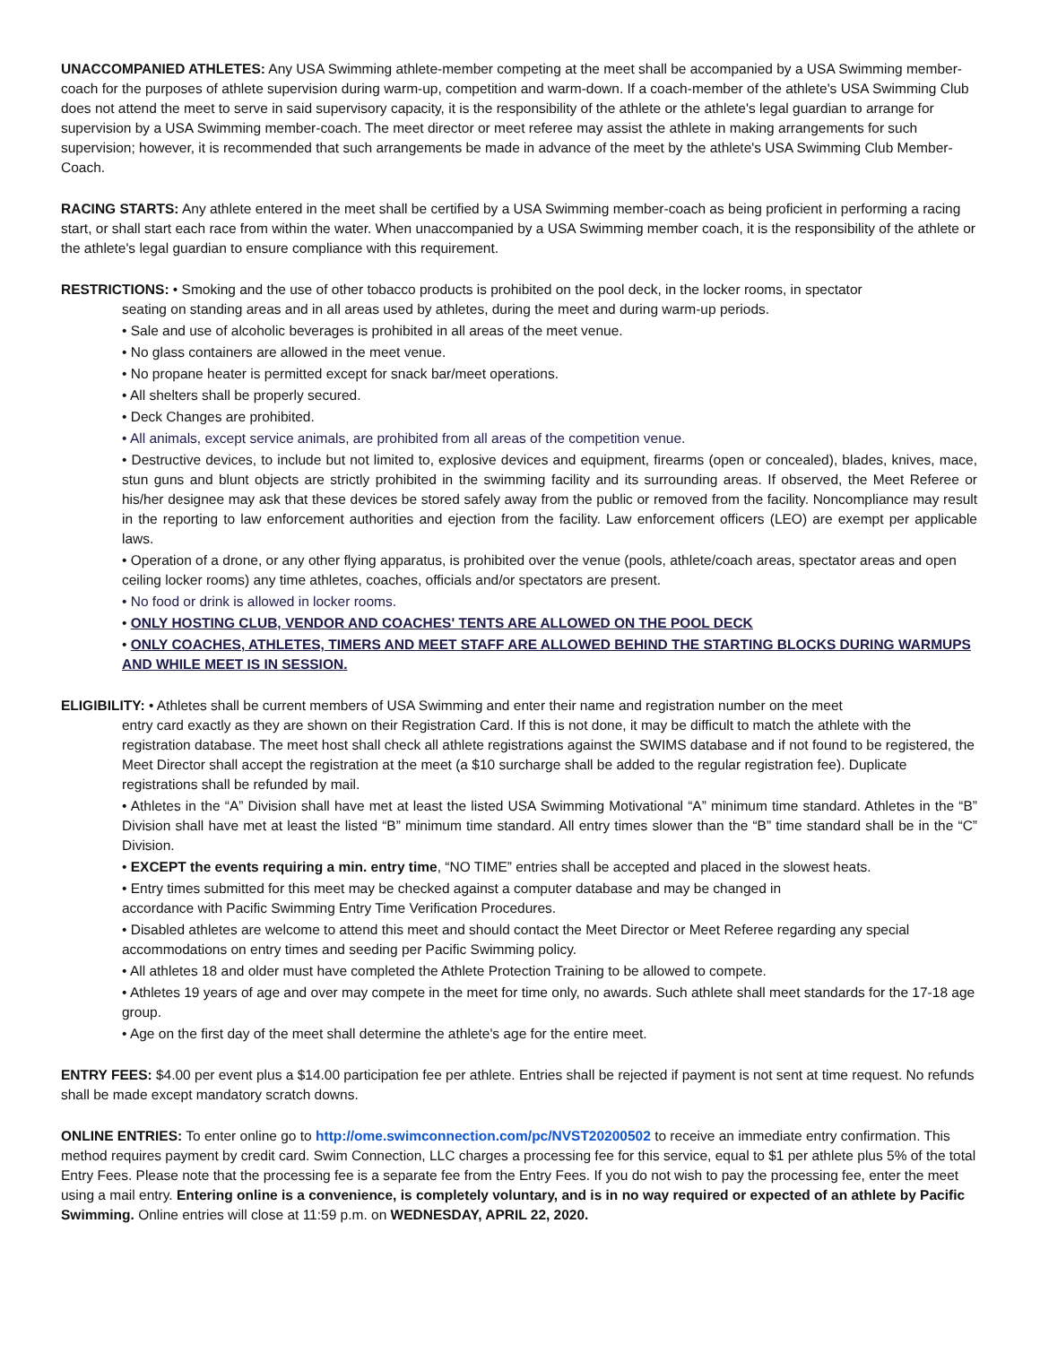UNACCOMPANIED ATHLETES: Any USA Swimming athlete-member competing at the meet shall be accompanied by a USA Swimming member-coach for the purposes of athlete supervision during warm-up, competition and warm-down. If a coach-member of the athlete's USA Swimming Club does not attend the meet to serve in said supervisory capacity, it is the responsibility of the athlete or the athlete's legal guardian to arrange for supervision by a USA Swimming member-coach. The meet director or meet referee may assist the athlete in making arrangements for such supervision; however, it is recommended that such arrangements be made in advance of the meet by the athlete's USA Swimming Club Member-Coach.
RACING STARTS: Any athlete entered in the meet shall be certified by a USA Swimming member-coach as being proficient in performing a racing start, or shall start each race from within the water. When unaccompanied by a USA Swimming member coach, it is the responsibility of the athlete or the athlete's legal guardian to ensure compliance with this requirement.
RESTRICTIONS: • Smoking and the use of other tobacco products is prohibited on the pool deck, in the locker rooms, in spectator
seating on standing areas and in all areas used by athletes, during the meet and during warm-up periods.
• Sale and use of alcoholic beverages is prohibited in all areas of the meet venue.
• No glass containers are allowed in the meet venue.
• No propane heater is permitted except for snack bar/meet operations.
• All shelters shall be properly secured.
• Deck Changes are prohibited.
• All animals, except service animals, are prohibited from all areas of the competition venue.
• Destructive devices, to include but not limited to, explosive devices and equipment, firearms (open or concealed), blades, knives, mace, stun guns and blunt objects are strictly prohibited in the swimming facility and its surrounding areas. If observed, the Meet Referee or his/her designee may ask that these devices be stored safely away from the public or removed from the facility. Noncompliance may result in the reporting to law enforcement authorities and ejection from the facility. Law enforcement officers (LEO) are exempt per applicable laws.
• Operation of a drone, or any other flying apparatus, is prohibited over the venue (pools, athlete/coach areas, spectator areas and open ceiling locker rooms) any time athletes, coaches, officials and/or spectators are present.
• No food or drink is allowed in locker rooms.
• ONLY HOSTING CLUB, VENDOR AND COACHES' TENTS ARE ALLOWED ON THE POOL DECK
• ONLY COACHES, ATHLETES, TIMERS AND MEET STAFF ARE ALLOWED BEHIND THE STARTING BLOCKS DURING WARMUPS AND WHILE MEET IS IN SESSION.
ELIGIBILITY: • Athletes shall be current members of USA Swimming and enter their name and registration number on the meet
entry card exactly as they are shown on their Registration Card. If this is not done, it may be difficult to match the athlete with the registration database. The meet host shall check all athlete registrations against the SWIMS database and if not found to be registered, the Meet Director shall accept the registration at the meet (a $10 surcharge shall be added to the regular registration fee). Duplicate registrations shall be refunded by mail.
• Athletes in the “A” Division shall have met at least the listed USA Swimming Motivational “A” minimum time standard. Athletes in the “B” Division shall have met at least the listed “B” minimum time standard. All entry times slower than the “B” time standard shall be in the “C” Division.
• EXCEPT the events requiring a min. entry time, “NO TIME” entries shall be accepted and placed in the slowest heats.
• Entry times submitted for this meet may be checked against a computer database and may be changed in
accordance with Pacific Swimming Entry Time Verification Procedures.
• Disabled athletes are welcome to attend this meet and should contact the Meet Director or Meet Referee regarding any special accommodations on entry times and seeding per Pacific Swimming policy.
• All athletes 18 and older must have completed the Athlete Protection Training to be allowed to compete.
• Athletes 19 years of age and over may compete in the meet for time only, no awards. Such athlete shall meet standards for the 17-18 age group.
• Age on the first day of the meet shall determine the athlete's age for the entire meet.
ENTRY FEES: $4.00 per event plus a $14.00 participation fee per athlete. Entries shall be rejected if payment is not sent at time request. No refunds shall be made except mandatory scratch downs.
ONLINE ENTRIES: To enter online go to http://ome.swimconnection.com/pc/NVST20200502 to receive an immediate entry confirmation. This method requires payment by credit card. Swim Connection, LLC charges a processing fee for this service, equal to $1 per athlete plus 5% of the total Entry Fees. Please note that the processing fee is a separate fee from the Entry Fees. If you do not wish to pay the processing fee, enter the meet using a mail entry. Entering online is a convenience, is completely voluntary, and is in no way required or expected of an athlete by Pacific Swimming. Online entries will close at 11:59 p.m. on WEDNESDAY, APRIL 22, 2020.